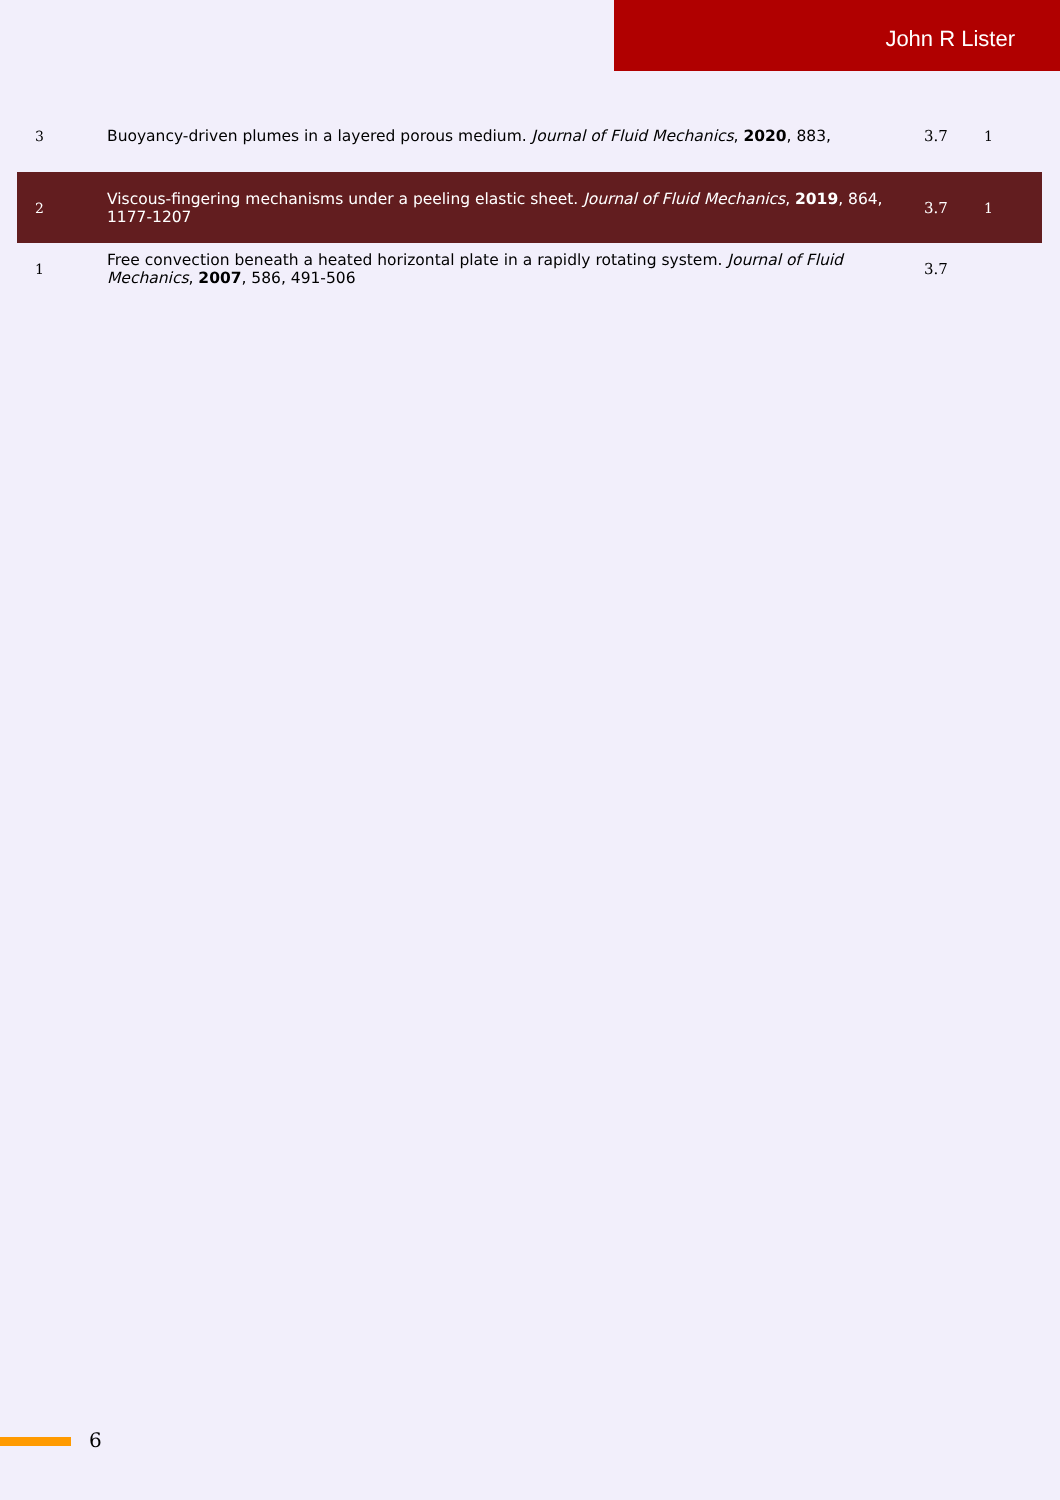John R Lister
| 3 | Buoyancy-driven plumes in a layered porous medium. Journal of Fluid Mechanics , 2020 , 883, | 3.7 | 1 |
| 2 | Viscous-fingering mechanisms under a peeling elastic sheet. Journal of Fluid Mechanics , 2019 , 864, 1177-1207 | 3.7 | 1 |
| 1 | Free convection beneath a heated horizontal plate in a rapidly rotating system. Journal of Fluid Mechanics , 2007 , 586, 491-506 | 3.7 | |
6